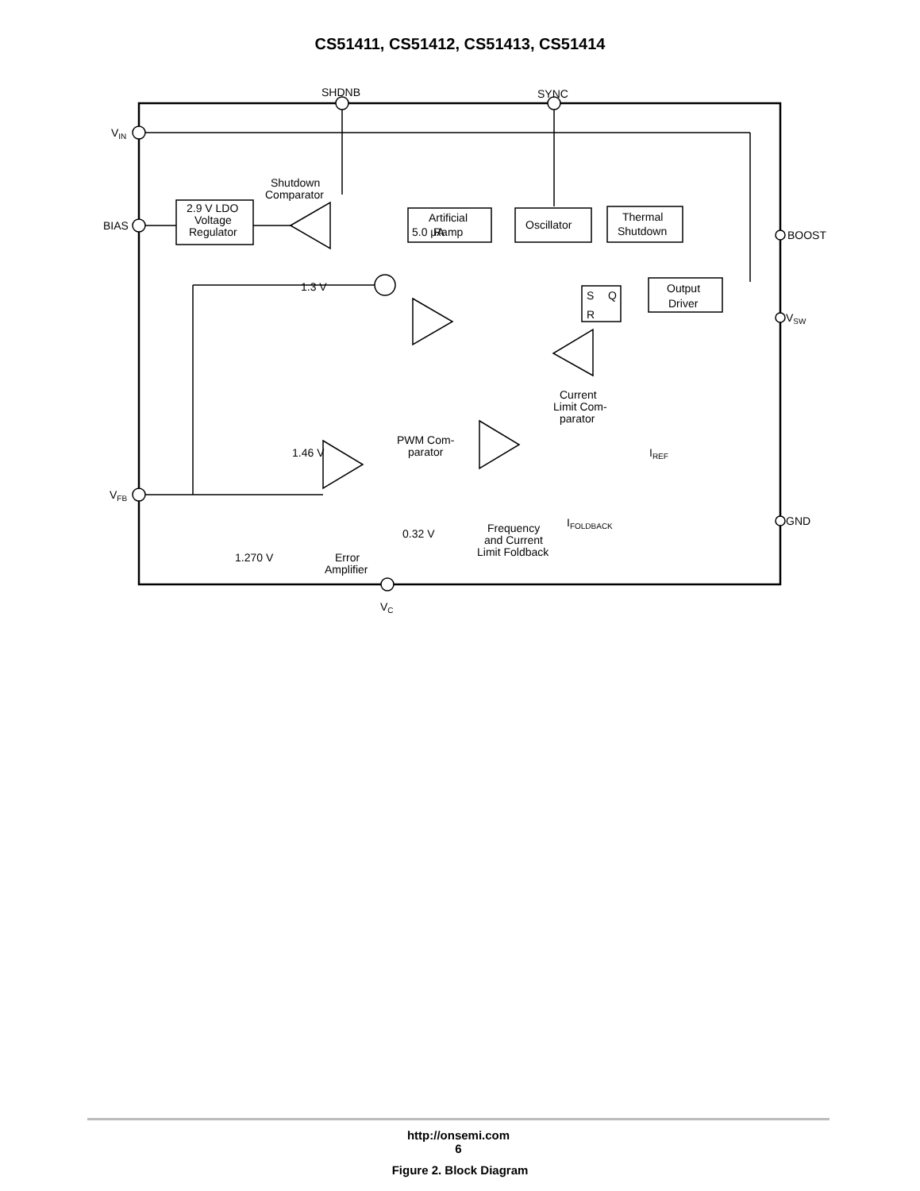CS51411, CS51412, CS51413, CS51414
SHDNB
SYNC
VIN
BIAS
5.0 μA
Shutdown
Comparator
2.9 V LDO
Voltage
Regulator
Artificial
Ramp
Oscillator
Thermal
Shutdown
BOOST
1.3 V
S
Q
R
Output
Driver
VSW
Current
Limit Com-
parator
1.46 V
PWM Com-
parator
IREF
VFB
IFOLDBACK
Frequency
and Current
Limit Foldback
0.32 V
GND
1.270 V
Error
Amplifier
VC
Figure 2. Block Diagram
http://onsemi.com
6